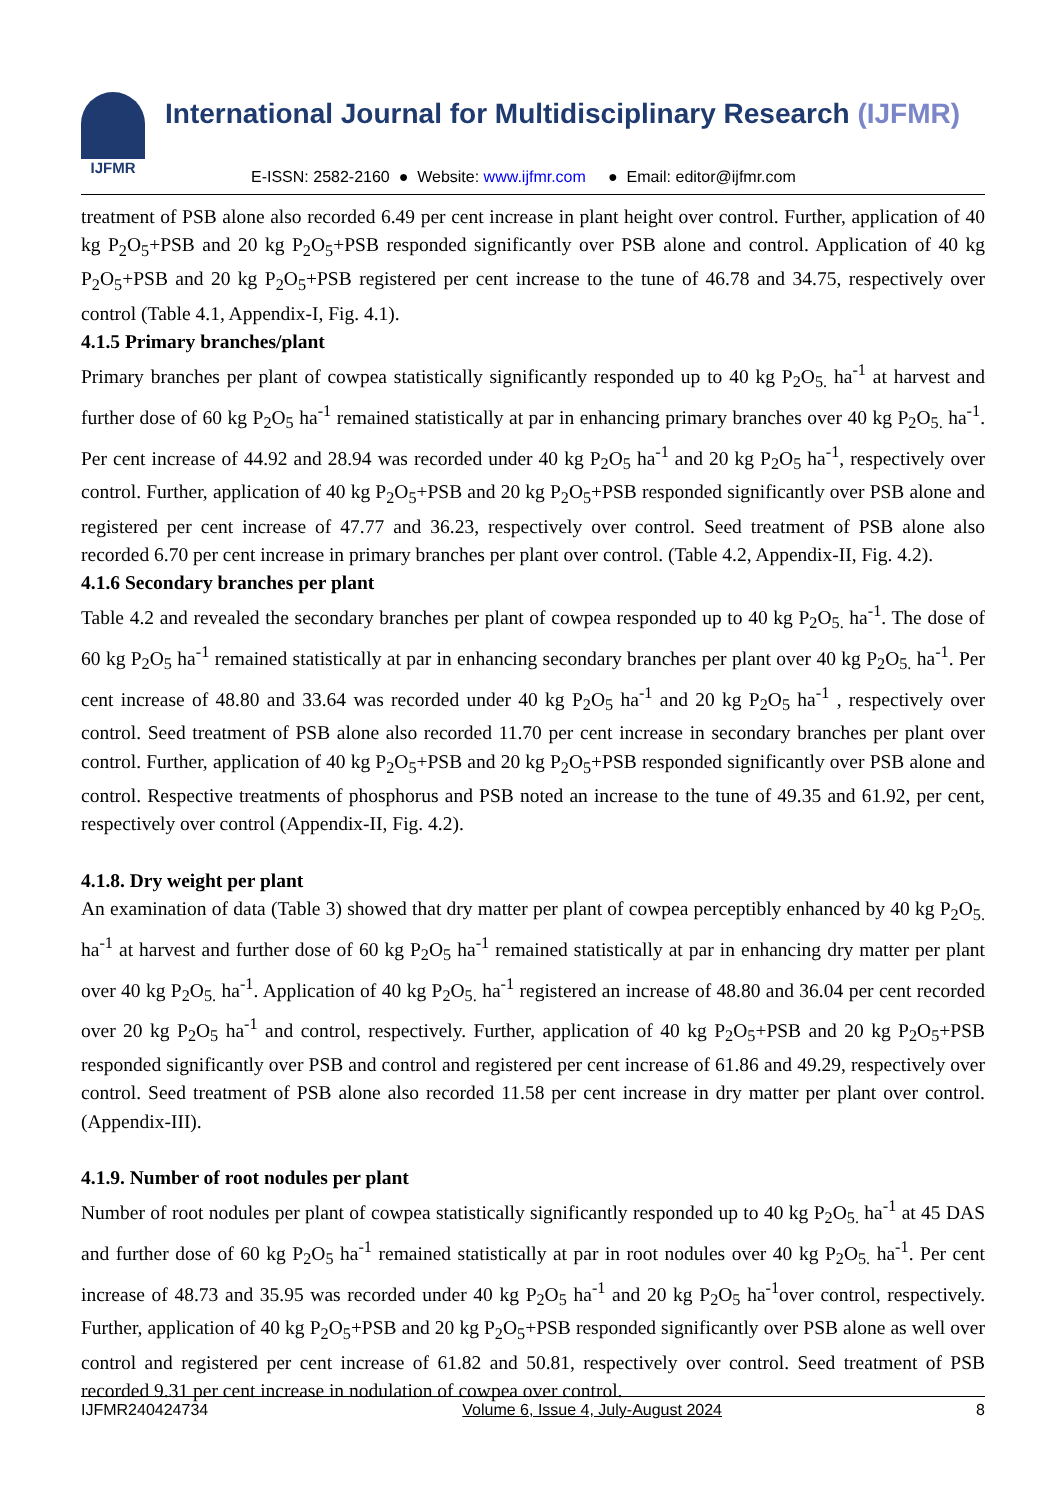IJFMR
International Journal for Multidisciplinary Research (IJFMR)
E-ISSN: 2582-2160 ● Website: www.ijfmr.com ● Email: editor@ijfmr.com
treatment of PSB alone also recorded 6.49 per cent increase in plant height over control. Further, application of 40 kg P<sub>2</sub>O<sub>5</sub>+PSB and 20 kg P<sub>2</sub>O<sub>5</sub>+PSB responded significantly over PSB alone and control. Application of 40 kg P<sub>2</sub>O<sub>5</sub>+PSB and 20 kg P<sub>2</sub>O<sub>5</sub>+PSB registered per cent increase to the tune of 46.78 and 34.75, respectively over control (Table 4.1, Appendix-I, Fig. 4.1).
4.1.5 Primary branches/plant
Primary branches per plant of cowpea statistically significantly responded up to 40 kg P<sub>2</sub>O<sub>5.</sub> ha<sup>-1</sup> at harvest and further dose of 60 kg P<sub>2</sub>O<sub>5</sub> ha<sup>-1</sup> remained statistically at par in enhancing primary branches over 40 kg P<sub>2</sub>O<sub>5.</sub> ha<sup>-1</sup>. Per cent increase of 44.92 and 28.94 was recorded under 40 kg P<sub>2</sub>O<sub>5</sub> ha<sup>-1</sup> and 20 kg P<sub>2</sub>O<sub>5</sub> ha<sup>-1</sup>, respectively over control. Further, application of 40 kg P<sub>2</sub>O<sub>5</sub>+PSB and 20 kg P<sub>2</sub>O<sub>5</sub>+PSB responded significantly over PSB alone and registered per cent increase of 47.77 and 36.23, respectively over control. Seed treatment of PSB alone also recorded 6.70 per cent increase in primary branches per plant over control. (Table 4.2, Appendix-II, Fig. 4.2).
4.1.6 Secondary branches per plant
Table 4.2 and revealed the secondary branches per plant of cowpea responded up to 40 kg P<sub>2</sub>O<sub>5.</sub> ha<sup>-1</sup>. The dose of 60 kg P<sub>2</sub>O<sub>5</sub> ha<sup>-1</sup> remained statistically at par in enhancing secondary branches per plant over 40 kg P<sub>2</sub>O<sub>5.</sub> ha<sup>-1</sup>. Per cent increase of 48.80 and 33.64 was recorded under 40 kg P<sub>2</sub>O<sub>5</sub> ha<sup>-1</sup> and 20 kg P<sub>2</sub>O<sub>5</sub> ha<sup>-1</sup> , respectively over control. Seed treatment of PSB alone also recorded 11.70 per cent increase in secondary branches per plant over control. Further, application of 40 kg P<sub>2</sub>O<sub>5</sub>+PSB and 20 kg P<sub>2</sub>O<sub>5</sub>+PSB responded significantly over PSB alone and control. Respective treatments of phosphorus and PSB noted an increase to the tune of 49.35 and 61.92, per cent, respectively over control (Appendix-II, Fig. 4.2).
4.1.8. Dry weight per plant
An examination of data (Table 3) showed that dry matter per plant of cowpea perceptibly enhanced by 40 kg P<sub>2</sub>O<sub>5.</sub> ha<sup>-1</sup> at harvest and further dose of 60 kg P<sub>2</sub>O<sub>5</sub> ha<sup>-1</sup> remained statistically at par in enhancing dry matter per plant over 40 kg P<sub>2</sub>O<sub>5.</sub> ha<sup>-1</sup>. Application of 40 kg P<sub>2</sub>O<sub>5.</sub> ha<sup>-1</sup> registered an increase of 48.80 and 36.04 per cent recorded over 20 kg P<sub>2</sub>O<sub>5</sub> ha<sup>-1</sup> and control, respectively. Further, application of 40 kg P<sub>2</sub>O<sub>5</sub>+PSB and 20 kg P<sub>2</sub>O<sub>5</sub>+PSB responded significantly over PSB and control and registered per cent increase of 61.86 and 49.29, respectively over control. Seed treatment of PSB alone also recorded 11.58 per cent increase in dry matter per plant over control. (Appendix-III).
4.1.9. Number of root nodules per plant
Number of root nodules per plant of cowpea statistically significantly responded up to 40 kg P<sub>2</sub>O<sub>5.</sub> ha<sup>-1</sup> at 45 DAS and further dose of 60 kg P<sub>2</sub>O<sub>5</sub> ha<sup>-1</sup> remained statistically at par in root nodules over 40 kg P<sub>2</sub>O<sub>5.</sub> ha<sup>-1</sup>. Per cent increase of 48.73 and 35.95 was recorded under 40 kg P<sub>2</sub>O<sub>5</sub> ha<sup>-1</sup> and 20 kg P<sub>2</sub>O<sub>5</sub> ha<sup>-1</sup>over control, respectively. Further, application of 40 kg P<sub>2</sub>O<sub>5</sub>+PSB and 20 kg P<sub>2</sub>O<sub>5</sub>+PSB responded significantly over PSB alone as well over control and registered per cent increase of 61.82 and 50.81, respectively over control. Seed treatment of PSB recorded 9.31 per cent increase in nodulation of cowpea over control.
IJFMR240424734 Volume 6, Issue 4, July-August 2024 8